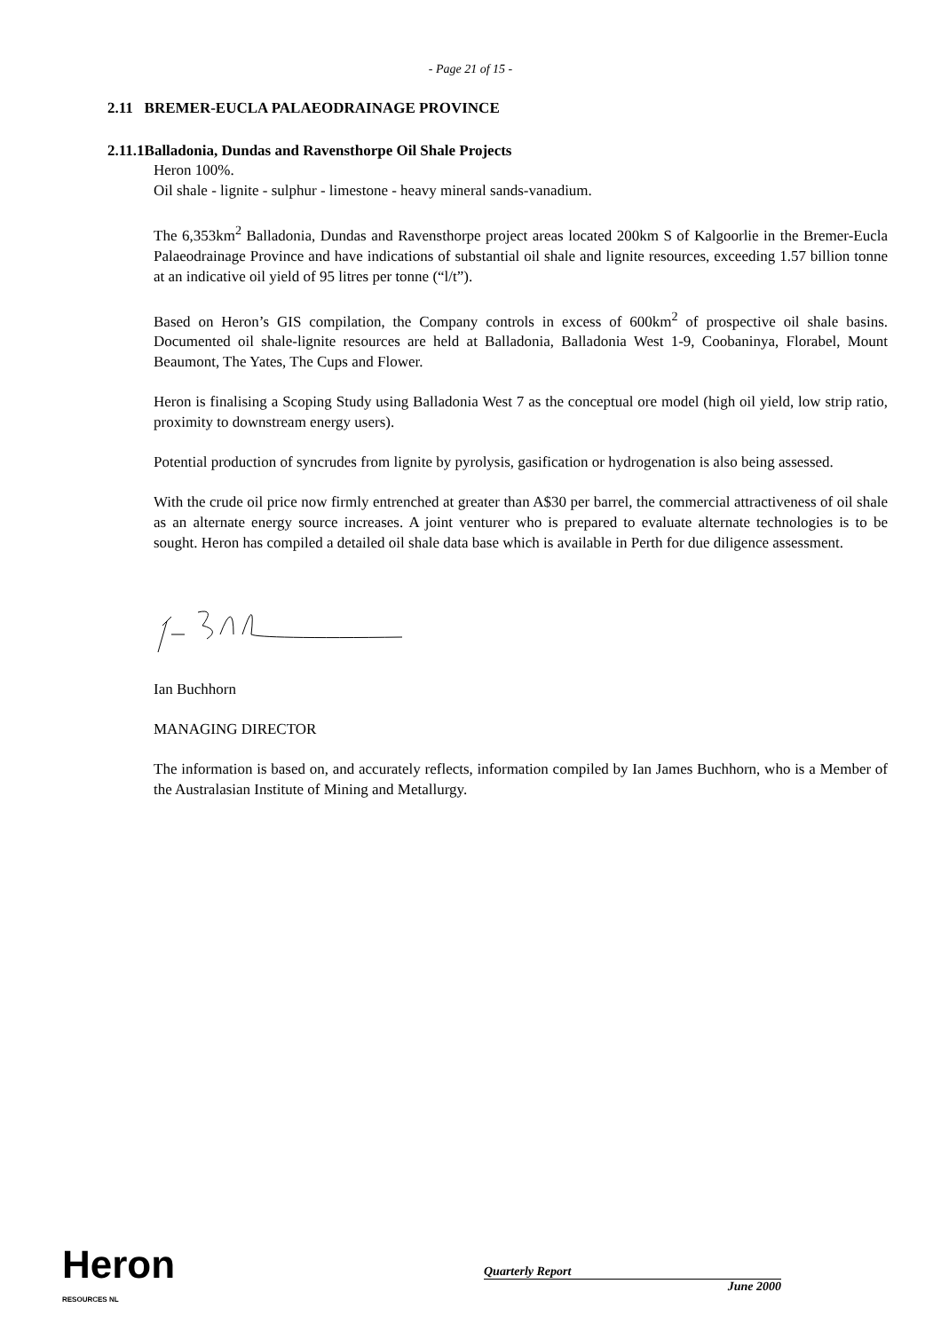- Page 21 of 15 -
2.11 BREMER-EUCLA PALAEODRAINAGE PROVINCE
2.11.1Balladonia, Dundas and Ravensthorpe Oil Shale Projects
Heron 100%.
Oil shale - lignite - sulphur - limestone - heavy mineral sands-vanadium.
The 6,353km<sup>2</sup> Balladonia, Dundas and Ravensthorpe project areas located 200km S of Kalgoorlie in the Bremer-Eucla Palaeodrainage Province and have indications of substantial oil shale and lignite resources, exceeding 1.57 billion tonne at an indicative oil yield of 95 litres per tonne (“l/t”).
Based on Heron’s GIS compilation, the Company controls in excess of 600km<sup>2</sup> of prospective oil shale basins. Documented oil shale-lignite resources are held at Balladonia, Balladonia West 1-9, Coobaninya, Florabel, Mount Beaumont, The Yates, The Cups and Flower.
Heron is finalising a Scoping Study using Balladonia West 7 as the conceptual ore model (high oil yield, low strip ratio, proximity to downstream energy users).
Potential production of syncrudes from lignite by pyrolysis, gasification or hydrogenation is also being assessed.
With the crude oil price now firmly entrenched at greater than A$30 per barrel, the commercial attractiveness of oil shale as an alternate energy source increases. A joint venturer who is prepared to evaluate alternate technologies is to be sought. Heron has compiled a detailed oil shale data base which is available in Perth for due diligence assessment.
Ian Buchhorn
MANAGING DIRECTOR
The information is based on, and accurately reflects, information compiled by Ian James Buchhorn, who is a Member of the Australasian Institute of Mining and Metallurgy.
Heron
RESOURCES NL
Quarterly Report
June 2000